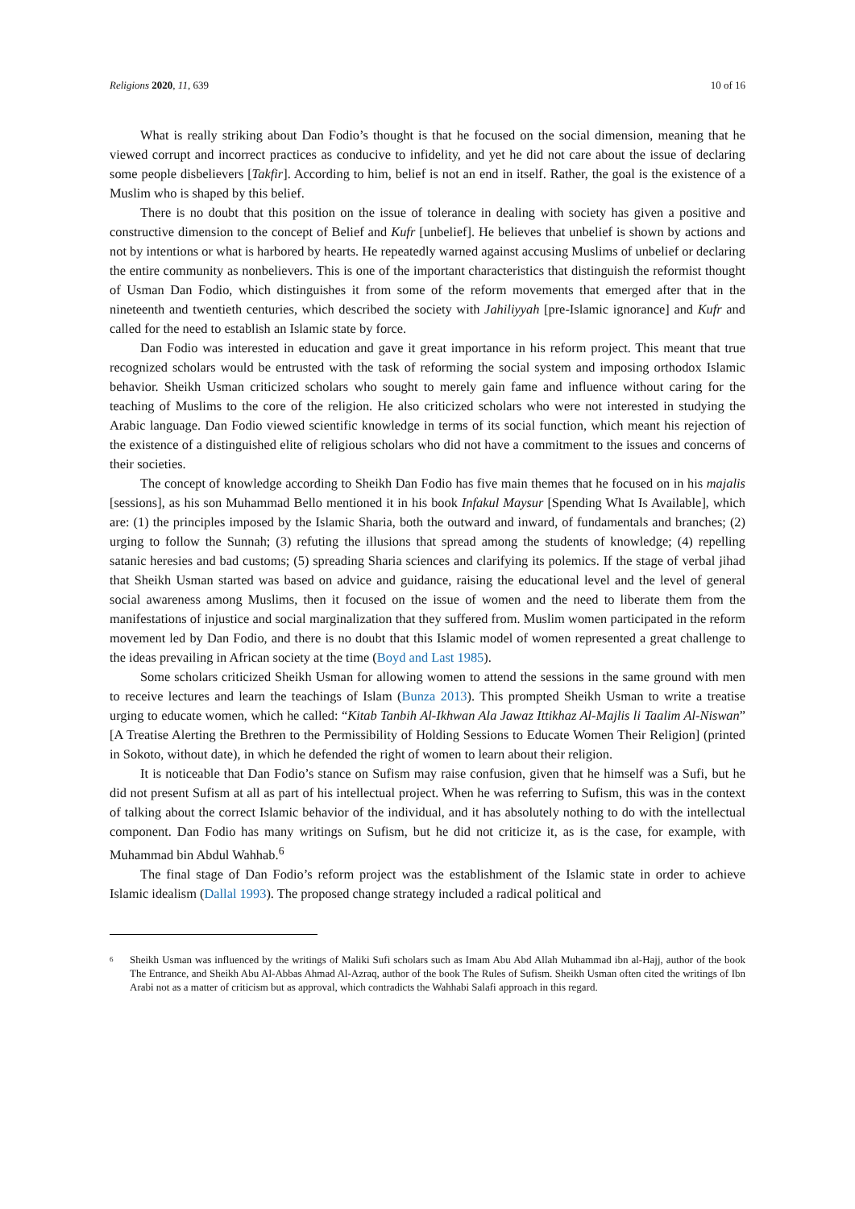Religions 2020, 11, 639 10 of 16
What is really striking about Dan Fodio’s thought is that he focused on the social dimension, meaning that he viewed corrupt and incorrect practices as conducive to infidelity, and yet he did not care about the issue of declaring some people disbelievers [Takfir]. According to him, belief is not an end in itself. Rather, the goal is the existence of a Muslim who is shaped by this belief.
There is no doubt that this position on the issue of tolerance in dealing with society has given a positive and constructive dimension to the concept of Belief and Kufr [unbelief]. He believes that unbelief is shown by actions and not by intentions or what is harbored by hearts. He repeatedly warned against accusing Muslims of unbelief or declaring the entire community as nonbelievers. This is one of the important characteristics that distinguish the reformist thought of Usman Dan Fodio, which distinguishes it from some of the reform movements that emerged after that in the nineteenth and twentieth centuries, which described the society with Jahiliyyah [pre-Islamic ignorance] and Kufr and called for the need to establish an Islamic state by force.
Dan Fodio was interested in education and gave it great importance in his reform project. This meant that true recognized scholars would be entrusted with the task of reforming the social system and imposing orthodox Islamic behavior. Sheikh Usman criticized scholars who sought to merely gain fame and influence without caring for the teaching of Muslims to the core of the religion. He also criticized scholars who were not interested in studying the Arabic language. Dan Fodio viewed scientific knowledge in terms of its social function, which meant his rejection of the existence of a distinguished elite of religious scholars who did not have a commitment to the issues and concerns of their societies.
The concept of knowledge according to Sheikh Dan Fodio has five main themes that he focused on in his majalis [sessions], as his son Muhammad Bello mentioned it in his book Infakul Maysur [Spending What Is Available], which are: (1) the principles imposed by the Islamic Sharia, both the outward and inward, of fundamentals and branches; (2) urging to follow the Sunnah; (3) refuting the illusions that spread among the students of knowledge; (4) repelling satanic heresies and bad customs; (5) spreading Sharia sciences and clarifying its polemics. If the stage of verbal jihad that Sheikh Usman started was based on advice and guidance, raising the educational level and the level of general social awareness among Muslims, then it focused on the issue of women and the need to liberate them from the manifestations of injustice and social marginalization that they suffered from. Muslim women participated in the reform movement led by Dan Fodio, and there is no doubt that this Islamic model of women represented a great challenge to the ideas prevailing in African society at the time (Boyd and Last 1985).
Some scholars criticized Sheikh Usman for allowing women to attend the sessions in the same ground with men to receive lectures and learn the teachings of Islam (Bunza 2013). This prompted Sheikh Usman to write a treatise urging to educate women, which he called: “Kitab Tanbih Al-Ikhwan Ala Jawaz Ittikhaz Al-Majlis li Taalim Al-Niswan” [A Treatise Alerting the Brethren to the Permissibility of Holding Sessions to Educate Women Their Religion] (printed in Sokoto, without date), in which he defended the right of women to learn about their religion.
It is noticeable that Dan Fodio’s stance on Sufism may raise confusion, given that he himself was a Sufi, but he did not present Sufism at all as part of his intellectual project. When he was referring to Sufism, this was in the context of talking about the correct Islamic behavior of the individual, and it has absolutely nothing to do with the intellectual component. Dan Fodio has many writings on Sufism, but he did not criticize it, as is the case, for example, with Muhammad bin Abdul Wahhab.<sup>6</sup>
The final stage of Dan Fodio’s reform project was the establishment of the Islamic state in order to achieve Islamic idealism (Dallal 1993). The proposed change strategy included a radical political and
6
Sheikh Usman was influenced by the writings of Maliki Sufi scholars such as Imam Abu Abd Allah Muhammad ibn al-Hajj, author of the book The Entrance, and Sheikh Abu Al-Abbas Ahmad Al-Azraq, author of the book The Rules of Sufism. Sheikh Usman often cited the writings of Ibn Arabi not as a matter of criticism but as approval, which contradicts the Wahhabi Salafi approach in this regard.